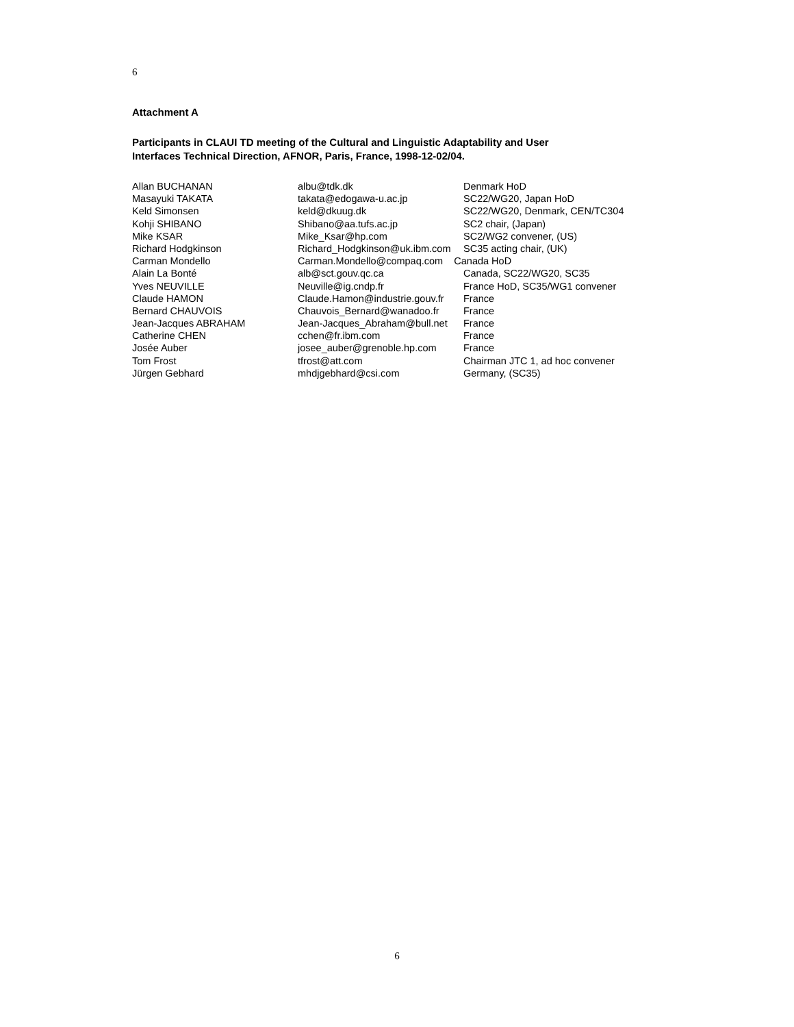6
Attachment A
Participants in CLAUI TD meeting of the Cultural and Linguistic Adaptability and User
Interfaces Technical Direction, AFNOR, Paris, France, 1998-12-02/04.
| Allan BUCHANAN | albu@tdk.dk | Denmark HoD |
| Masayuki TAKATA | takata@edogawa-u.ac.jp | SC22/WG20, Japan HoD |
| Keld Simonsen | keld@dkuug.dk | SC22/WG20, Denmark, CEN/TC304 |
| Kohji SHIBANO | Shibano@aa.tufs.ac.jp | SC2 chair, (Japan) |
| Mike KSAR | Mike_Ksar@hp.com | SC2/WG2 convener, (US) |
| Richard Hodgkinson | Richard_Hodgkinson@uk.ibm.com | SC35 acting chair, (UK) |
| Carman Mondello | Carman.Mondello@compaq.com Canada HoD | |
| Alain La Bonté | alb@sct.gouv.qc.ca | Canada, SC22/WG20, SC35 |
| Yves NEUVILLE | Neuville@ig.cndp.fr | France HoD, SC35/WG1 convener |
| Claude HAMON | Claude.Hamon@industrie.gouv.fr | France |
| Bernard CHAUVOIS | Chauvois_Bernard@wanadoo.fr | France |
| Jean-Jacques ABRAHAM | Jean-Jacques_Abraham@bull.net | France |
| Catherine CHEN | cchen@fr.ibm.com | France |
| Josée Auber | josee_auber@grenoble.hp.com | France |
| Tom Frost | tfrost@att.com | Chairman JTC 1, ad hoc convener |
| Jürgen Gebhard | mhdjgebhard@csi.com | Germany, (SC35) |
6